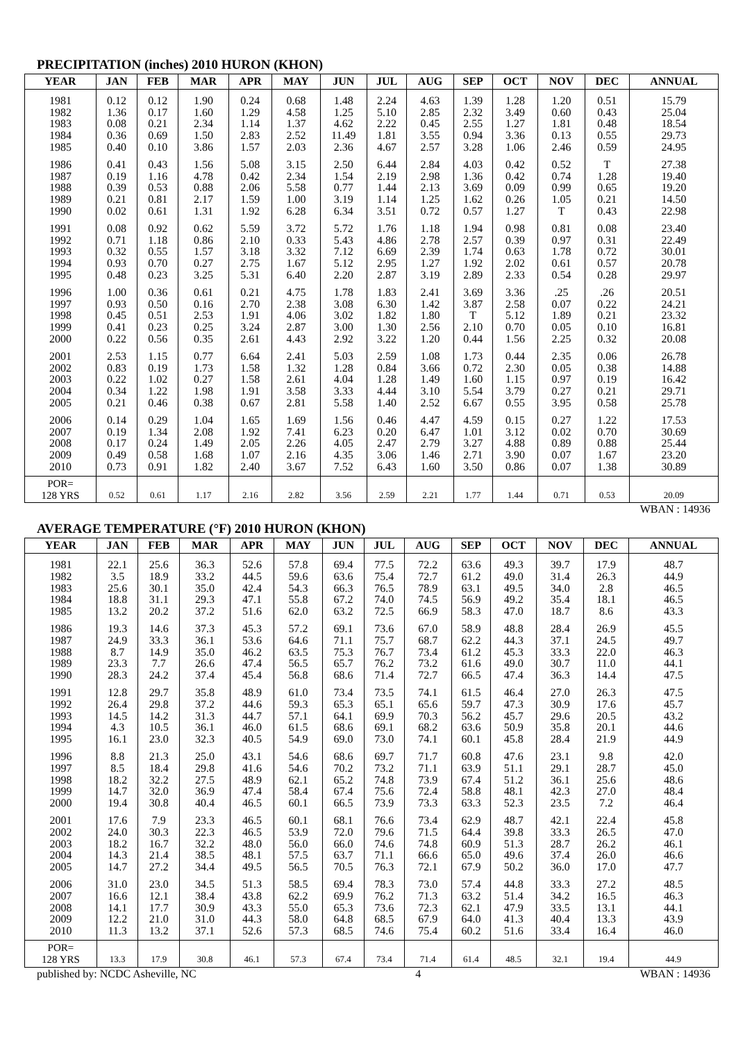PRECIPITATION (inches) 2010 HURON (KHON)
| YEAR | JAN | FEB | MAR | APR | MAY | JUN | JUL | AUG | SEP | OCT | NOV | DEC | ANNUAL |
| --- | --- | --- | --- | --- | --- | --- | --- | --- | --- | --- | --- | --- | --- |
| 1981 | 0.12 | 0.12 | 1.90 | 0.24 | 0.68 | 1.48 | 2.24 | 4.63 | 1.39 | 1.28 | 1.20 | 0.51 | 15.79 |
| 1982 | 1.36 | 0.17 | 1.60 | 1.29 | 4.58 | 1.25 | 5.10 | 2.85 | 2.32 | 3.49 | 0.60 | 0.43 | 25.04 |
| 1983 | 0.08 | 0.21 | 2.34 | 1.14 | 1.37 | 4.62 | 2.22 | 0.45 | 2.55 | 1.27 | 1.81 | 0.48 | 18.54 |
| 1984 | 0.36 | 0.69 | 1.50 | 2.83 | 2.52 | 11.49 | 1.81 | 3.55 | 0.94 | 3.36 | 0.13 | 0.55 | 29.73 |
| 1985 | 0.40 | 0.10 | 3.86 | 1.57 | 2.03 | 2.36 | 4.67 | 2.57 | 3.28 | 1.06 | 2.46 | 0.59 | 24.95 |
| 1986 | 0.41 | 0.43 | 1.56 | 5.08 | 3.15 | 2.50 | 6.44 | 2.84 | 4.03 | 0.42 | 0.52 | T | 27.38 |
| 1987 | 0.19 | 1.16 | 4.78 | 0.42 | 2.34 | 1.54 | 2.19 | 2.98 | 1.36 | 0.42 | 0.74 | 1.28 | 19.40 |
| 1988 | 0.39 | 0.53 | 0.88 | 2.06 | 5.58 | 0.77 | 1.44 | 2.13 | 3.69 | 0.09 | 0.99 | 0.65 | 19.20 |
| 1989 | 0.21 | 0.81 | 2.17 | 1.59 | 1.00 | 3.19 | 1.14 | 1.25 | 1.62 | 0.26 | 1.05 | 0.21 | 14.50 |
| 1990 | 0.02 | 0.61 | 1.31 | 1.92 | 6.28 | 6.34 | 3.51 | 0.72 | 0.57 | 1.27 | T | 0.43 | 22.98 |
| 1991 | 0.08 | 0.92 | 0.62 | 5.59 | 3.72 | 5.72 | 1.76 | 1.18 | 1.94 | 0.98 | 0.81 | 0.08 | 23.40 |
| 1992 | 0.71 | 1.18 | 0.86 | 2.10 | 0.33 | 5.43 | 4.86 | 2.78 | 2.57 | 0.39 | 0.97 | 0.31 | 22.49 |
| 1993 | 0.32 | 0.55 | 1.57 | 3.18 | 3.32 | 7.12 | 6.69 | 2.39 | 1.74 | 0.63 | 1.78 | 0.72 | 30.01 |
| 1994 | 0.93 | 0.70 | 0.27 | 2.75 | 1.67 | 5.12 | 2.95 | 1.27 | 1.92 | 2.02 | 0.61 | 0.57 | 20.78 |
| 1995 | 0.48 | 0.23 | 3.25 | 5.31 | 6.40 | 2.20 | 2.87 | 3.19 | 2.89 | 2.33 | 0.54 | 0.28 | 29.97 |
| 1996 | 1.00 | 0.36 | 0.61 | 0.21 | 4.75 | 1.78 | 1.83 | 2.41 | 3.69 | 3.36 | .25 | .26 | 20.51 |
| 1997 | 0.93 | 0.50 | 0.16 | 2.70 | 2.38 | 3.08 | 6.30 | 1.42 | 3.87 | 2.58 | 0.07 | 0.22 | 24.21 |
| 1998 | 0.45 | 0.51 | 2.53 | 1.91 | 4.06 | 3.02 | 1.82 | 1.80 | T | 5.12 | 1.89 | 0.21 | 23.32 |
| 1999 | 0.41 | 0.23 | 0.25 | 3.24 | 2.87 | 3.00 | 1.30 | 2.56 | 2.10 | 0.70 | 0.05 | 0.10 | 16.81 |
| 2000 | 0.22 | 0.56 | 0.35 | 2.61 | 4.43 | 2.92 | 3.22 | 1.20 | 0.44 | 1.56 | 2.25 | 0.32 | 20.08 |
| 2001 | 2.53 | 1.15 | 0.77 | 6.64 | 2.41 | 5.03 | 2.59 | 1.08 | 1.73 | 0.44 | 2.35 | 0.06 | 26.78 |
| 2002 | 0.83 | 0.19 | 1.73 | 1.58 | 1.32 | 1.28 | 0.84 | 3.66 | 0.72 | 2.30 | 0.05 | 0.38 | 14.88 |
| 2003 | 0.22 | 1.02 | 0.27 | 1.58 | 2.61 | 4.04 | 1.28 | 1.49 | 1.60 | 1.15 | 0.97 | 0.19 | 16.42 |
| 2004 | 0.34 | 1.22 | 1.98 | 1.91 | 3.58 | 3.33 | 4.44 | 3.10 | 5.54 | 3.79 | 0.27 | 0.21 | 29.71 |
| 2005 | 0.21 | 0.46 | 0.38 | 0.67 | 2.81 | 5.58 | 1.40 | 2.52 | 6.67 | 0.55 | 3.95 | 0.58 | 25.78 |
| 2006 | 0.14 | 0.29 | 1.04 | 1.65 | 1.69 | 1.56 | 0.46 | 4.47 | 4.59 | 0.15 | 0.27 | 1.22 | 17.53 |
| 2007 | 0.19 | 1.34 | 2.08 | 1.92 | 7.41 | 6.23 | 0.20 | 6.47 | 1.01 | 3.12 | 0.02 | 0.70 | 30.69 |
| 2008 | 0.17 | 0.24 | 1.49 | 2.05 | 2.26 | 4.05 | 2.47 | 2.79 | 3.27 | 4.88 | 0.89 | 0.88 | 25.44 |
| 2009 | 0.49 | 0.58 | 1.68 | 1.07 | 2.16 | 4.35 | 3.06 | 1.46 | 2.71 | 3.90 | 0.07 | 1.67 | 23.20 |
| 2010 | 0.73 | 0.91 | 1.82 | 2.40 | 3.67 | 7.52 | 6.43 | 1.60 | 3.50 | 0.86 | 0.07 | 1.38 | 30.89 |
| POR= 128 YRS | 0.52 | 0.61 | 1.17 | 2.16 | 2.82 | 3.56 | 2.59 | 2.21 | 1.77 | 1.44 | 0.71 | 0.53 | 20.09 |
WBAN : 14936
AVERAGE TEMPERATURE (°F) 2010 HURON (KHON)
| YEAR | JAN | FEB | MAR | APR | MAY | JUN | JUL | AUG | SEP | OCT | NOV | DEC | ANNUAL |
| --- | --- | --- | --- | --- | --- | --- | --- | --- | --- | --- | --- | --- | --- |
| 1981 | 22.1 | 25.6 | 36.3 | 52.6 | 57.8 | 69.4 | 77.5 | 72.2 | 63.6 | 49.3 | 39.7 | 17.9 | 48.7 |
| 1982 | 3.5 | 18.9 | 33.2 | 44.5 | 59.6 | 63.6 | 75.4 | 72.7 | 61.2 | 49.0 | 31.4 | 26.3 | 44.9 |
| 1983 | 25.6 | 30.1 | 35.0 | 42.4 | 54.3 | 66.3 | 76.5 | 78.9 | 63.1 | 49.5 | 34.0 | 2.8 | 46.5 |
| 1984 | 18.8 | 31.1 | 29.3 | 47.1 | 55.8 | 67.2 | 74.0 | 74.5 | 56.9 | 49.2 | 35.4 | 18.1 | 46.5 |
| 1985 | 13.2 | 20.2 | 37.2 | 51.6 | 62.0 | 63.2 | 72.5 | 66.9 | 58.3 | 47.0 | 18.7 | 8.6 | 43.3 |
| 1986 | 19.3 | 14.6 | 37.3 | 45.3 | 57.2 | 69.1 | 73.6 | 67.0 | 58.9 | 48.8 | 28.4 | 26.9 | 45.5 |
| 1987 | 24.9 | 33.3 | 36.1 | 53.6 | 64.6 | 71.1 | 75.7 | 68.7 | 62.2 | 44.3 | 37.1 | 24.5 | 49.7 |
| 1988 | 8.7 | 14.9 | 35.0 | 46.2 | 63.5 | 75.3 | 76.7 | 73.4 | 61.2 | 45.3 | 33.3 | 22.0 | 46.3 |
| 1989 | 23.3 | 7.7 | 26.6 | 47.4 | 56.5 | 65.7 | 76.2 | 73.2 | 61.6 | 49.0 | 30.7 | 11.0 | 44.1 |
| 1990 | 28.3 | 24.2 | 37.4 | 45.4 | 56.8 | 68.6 | 71.4 | 72.7 | 66.5 | 47.4 | 36.3 | 14.4 | 47.5 |
| 1991 | 12.8 | 29.7 | 35.8 | 48.9 | 61.0 | 73.4 | 73.5 | 74.1 | 61.5 | 46.4 | 27.0 | 26.3 | 47.5 |
| 1992 | 26.4 | 29.8 | 37.2 | 44.6 | 59.3 | 65.3 | 65.1 | 65.6 | 59.7 | 47.3 | 30.9 | 17.6 | 45.7 |
| 1993 | 14.5 | 14.2 | 31.3 | 44.7 | 57.1 | 64.1 | 69.9 | 70.3 | 56.2 | 45.7 | 29.6 | 20.5 | 43.2 |
| 1994 | 4.3 | 10.5 | 36.1 | 46.0 | 61.5 | 68.6 | 69.1 | 68.2 | 63.6 | 50.9 | 35.8 | 20.1 | 44.6 |
| 1995 | 16.1 | 23.0 | 32.3 | 40.5 | 54.9 | 69.0 | 73.0 | 74.1 | 60.1 | 45.8 | 28.4 | 21.9 | 44.9 |
| 1996 | 8.8 | 21.3 | 25.0 | 43.1 | 54.6 | 68.6 | 69.7 | 71.7 | 60.8 | 47.6 | 23.1 | 9.8 | 42.0 |
| 1997 | 8.5 | 18.4 | 29.8 | 41.6 | 54.6 | 70.2 | 73.2 | 71.1 | 63.9 | 51.1 | 29.1 | 28.7 | 45.0 |
| 1998 | 18.2 | 32.2 | 27.5 | 48.9 | 62.1 | 65.2 | 74.8 | 73.9 | 67.4 | 51.2 | 36.1 | 25.6 | 48.6 |
| 1999 | 14.7 | 32.0 | 36.9 | 47.4 | 58.4 | 67.4 | 75.6 | 72.4 | 58.8 | 48.1 | 42.3 | 27.0 | 48.4 |
| 2000 | 19.4 | 30.8 | 40.4 | 46.5 | 60.1 | 66.5 | 73.9 | 73.3 | 63.3 | 52.3 | 23.5 | 7.2 | 46.4 |
| 2001 | 17.6 | 7.9 | 23.3 | 46.5 | 60.1 | 68.1 | 76.6 | 73.4 | 62.9 | 48.7 | 42.1 | 22.4 | 45.8 |
| 2002 | 24.0 | 30.3 | 22.3 | 46.5 | 53.9 | 72.0 | 79.6 | 71.5 | 64.4 | 39.8 | 33.3 | 26.5 | 47.0 |
| 2003 | 18.2 | 16.7 | 32.2 | 48.0 | 56.0 | 66.0 | 74.6 | 74.8 | 60.9 | 51.3 | 28.7 | 26.2 | 46.1 |
| 2004 | 14.3 | 21.4 | 38.5 | 48.1 | 57.5 | 63.7 | 71.1 | 66.6 | 65.0 | 49.6 | 37.4 | 26.0 | 46.6 |
| 2005 | 14.7 | 27.2 | 34.4 | 49.5 | 56.5 | 70.5 | 76.3 | 72.1 | 67.9 | 50.2 | 36.0 | 17.0 | 47.7 |
| 2006 | 31.0 | 23.0 | 34.5 | 51.3 | 58.5 | 69.4 | 78.3 | 73.0 | 57.4 | 44.8 | 33.3 | 27.2 | 48.5 |
| 2007 | 16.6 | 12.1 | 38.4 | 43.8 | 62.2 | 69.9 | 76.2 | 71.3 | 63.2 | 51.4 | 34.2 | 16.5 | 46.3 |
| 2008 | 14.1 | 17.7 | 30.9 | 43.3 | 55.0 | 65.3 | 73.6 | 72.3 | 62.1 | 47.9 | 33.5 | 13.1 | 44.1 |
| 2009 | 12.2 | 21.0 | 31.0 | 44.3 | 58.0 | 64.8 | 68.5 | 67.9 | 64.0 | 41.3 | 40.4 | 13.3 | 43.9 |
| 2010 | 11.3 | 13.2 | 37.1 | 52.6 | 57.3 | 68.5 | 74.6 | 75.4 | 60.2 | 51.6 | 33.4 | 16.4 | 46.0 |
| POR= 128 YRS | 13.3 | 17.9 | 30.8 | 46.1 | 57.3 | 67.4 | 73.4 | 71.4 | 61.4 | 48.5 | 32.1 | 19.4 | 44.9 |
published by: NCDC Asheville, NC 4 WBAN : 14936